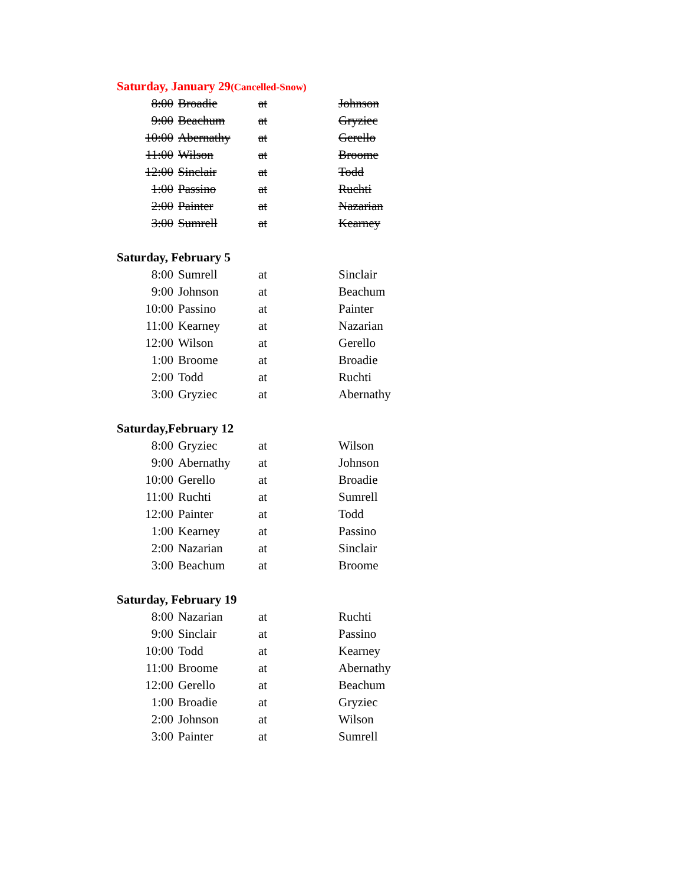Saturday, January 29(Cancelled-Snow)
| 8:00 | Broadie | at | Johnson |
| 9:00 | Beachum | at | Gryziec |
| 10:00 | Abernathy | at | Gerello |
| 11:00 | Wilson | at | Broome |
| 12:00 | Sinclair | at | Todd |
| 1:00 | Passino | at | Ruchti |
| 2:00 | Painter | at | Nazarian |
| 3:00 | Sumrell | at | Kearney |
Saturday, February 5
| 8:00 | Sumrell | at | Sinclair |
| 9:00 | Johnson | at | Beachum |
| 10:00 | Passino | at | Painter |
| 11:00 | Kearney | at | Nazarian |
| 12:00 | Wilson | at | Gerello |
| 1:00 | Broome | at | Broadie |
| 2:00 | Todd | at | Ruchti |
| 3:00 | Gryziec | at | Abernathy |
Saturday,February 12
| 8:00 | Gryziec | at | Wilson |
| 9:00 | Abernathy | at | Johnson |
| 10:00 | Gerello | at | Broadie |
| 11:00 | Ruchti | at | Sumrell |
| 12:00 | Painter | at | Todd |
| 1:00 | Kearney | at | Passino |
| 2:00 | Nazarian | at | Sinclair |
| 3:00 | Beachum | at | Broome |
Saturday, February 19
| 8:00 | Nazarian | at | Ruchti |
| 9:00 | Sinclair | at | Passino |
| 10:00 | Todd | at | Kearney |
| 11:00 | Broome | at | Abernathy |
| 12:00 | Gerello | at | Beachum |
| 1:00 | Broadie | at | Gryziec |
| 2:00 | Johnson | at | Wilson |
| 3:00 | Painter | at | Sumrell |